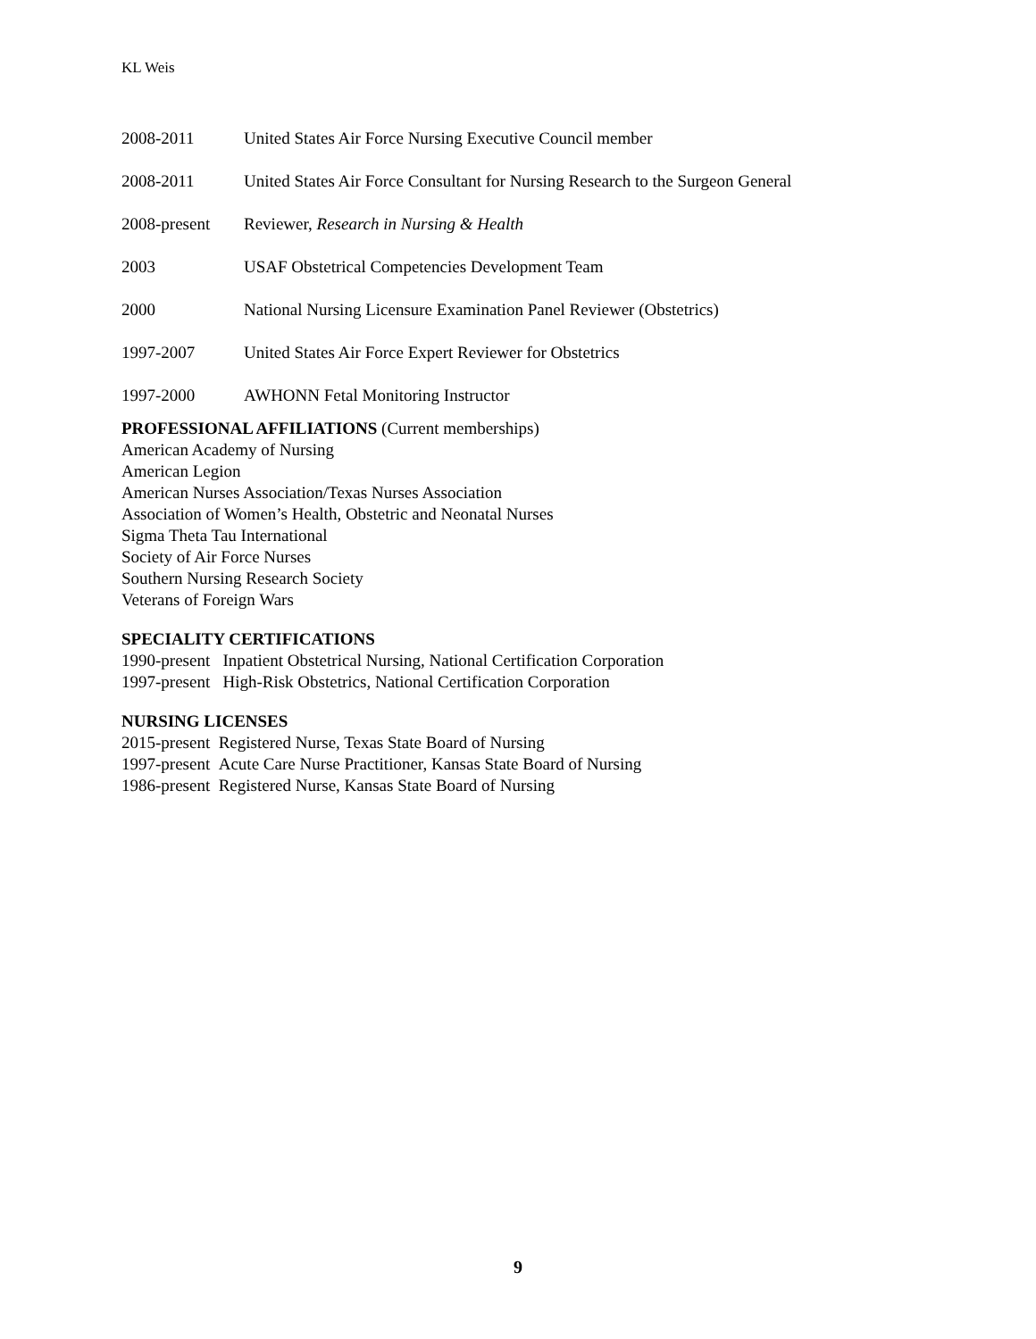KL Weis
2008-2011 United States Air Force Nursing Executive Council member
2008-2011 United States Air Force Consultant for Nursing Research to the Surgeon General
2008-present Reviewer, Research in Nursing & Health
2003 USAF Obstetrical Competencies Development Team
2000 National Nursing Licensure Examination Panel Reviewer (Obstetrics)
1997-2007 United States Air Force Expert Reviewer for Obstetrics
1997-2000 AWHONN Fetal Monitoring Instructor
PROFESSIONAL AFFILIATIONS
(Current memberships)
American Academy of Nursing
American Legion
American Nurses Association/Texas Nurses Association
Association of Women’s Health, Obstetric and Neonatal Nurses
Sigma Theta Tau International
Society of Air Force Nurses
Southern Nursing Research Society
Veterans of Foreign Wars
SPECIALITY CERTIFICATIONS
1990-present Inpatient Obstetrical Nursing, National Certification Corporation
1997-present High-Risk Obstetrics, National Certification Corporation
NURSING LICENSES
2015-present Registered Nurse, Texas State Board of Nursing
1997-present Acute Care Nurse Practitioner, Kansas State Board of Nursing
1986-present Registered Nurse, Kansas State Board of Nursing
9